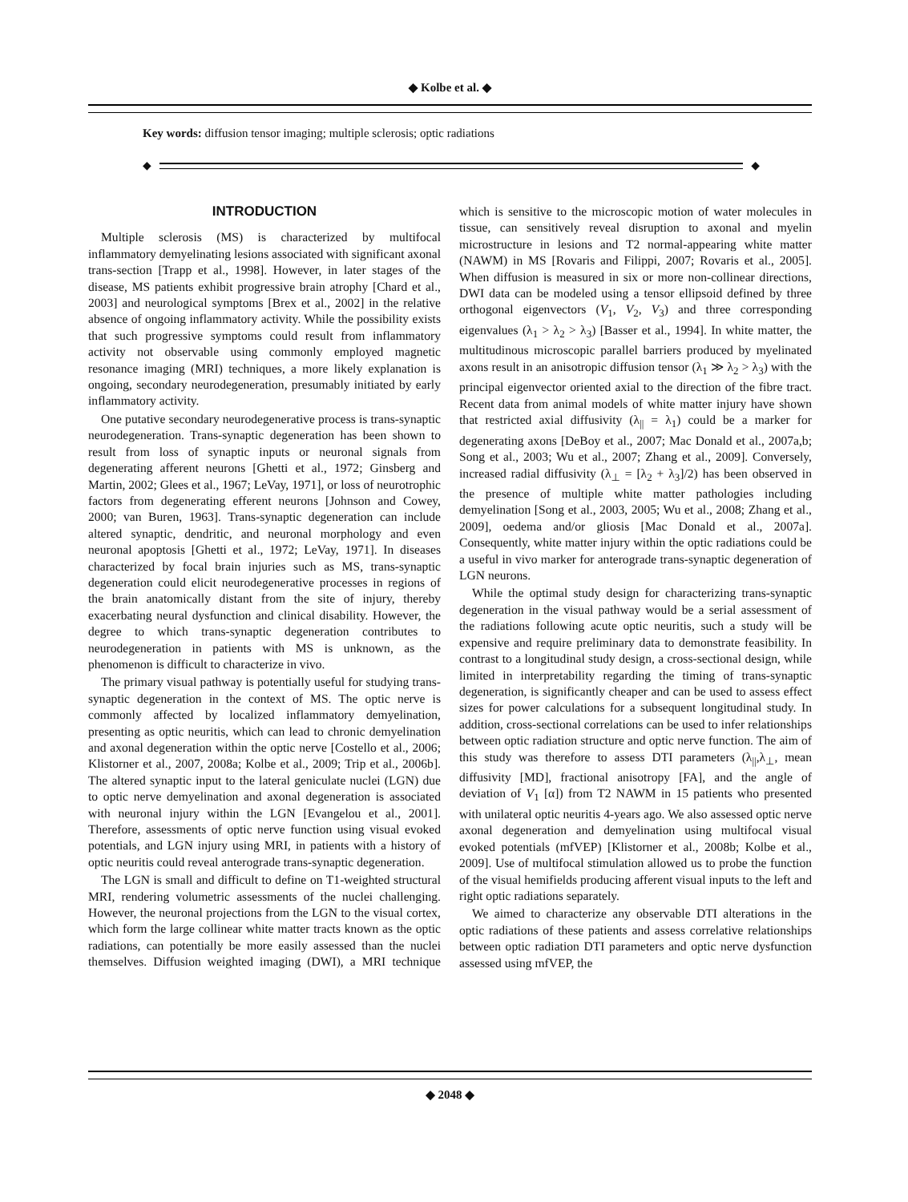◆ Kolbe et al. ◆
Key words: diffusion tensor imaging; multiple sclerosis; optic radiations
◆
◆
INTRODUCTION
Multiple sclerosis (MS) is characterized by multifocal inflammatory demyelinating lesions associated with significant axonal trans-section [Trapp et al., 1998]. However, in later stages of the disease, MS patients exhibit progressive brain atrophy [Chard et al., 2003] and neurological symptoms [Brex et al., 2002] in the relative absence of ongoing inflammatory activity. While the possibility exists that such progressive symptoms could result from inflammatory activity not observable using commonly employed magnetic resonance imaging (MRI) techniques, a more likely explanation is ongoing, secondary neurodegeneration, presumably initiated by early inflammatory activity.
One putative secondary neurodegenerative process is trans-synaptic neurodegeneration. Trans-synaptic degeneration has been shown to result from loss of synaptic inputs or neuronal signals from degenerating afferent neurons [Ghetti et al., 1972; Ginsberg and Martin, 2002; Glees et al., 1967; LeVay, 1971], or loss of neurotrophic factors from degenerating efferent neurons [Johnson and Cowey, 2000; van Buren, 1963]. Trans-synaptic degeneration can include altered synaptic, dendritic, and neuronal morphology and even neuronal apoptosis [Ghetti et al., 1972; LeVay, 1971]. In diseases characterized by focal brain injuries such as MS, trans-synaptic degeneration could elicit neurodegenerative processes in regions of the brain anatomically distant from the site of injury, thereby exacerbating neural dysfunction and clinical disability. However, the degree to which trans-synaptic degeneration contributes to neurodegeneration in patients with MS is unknown, as the phenomenon is difficult to characterize in vivo.
The primary visual pathway is potentially useful for studying trans-synaptic degeneration in the context of MS. The optic nerve is commonly affected by localized inflammatory demyelination, presenting as optic neuritis, which can lead to chronic demyelination and axonal degeneration within the optic nerve [Costello et al., 2006; Klistorner et al., 2007, 2008a; Kolbe et al., 2009; Trip et al., 2006b]. The altered synaptic input to the lateral geniculate nuclei (LGN) due to optic nerve demyelination and axonal degeneration is associated with neuronal injury within the LGN [Evangelou et al., 2001]. Therefore, assessments of optic nerve function using visual evoked potentials, and LGN injury using MRI, in patients with a history of optic neuritis could reveal anterograde trans-synaptic degeneration.
The LGN is small and difficult to define on T1-weighted structural MRI, rendering volumetric assessments of the nuclei challenging. However, the neuronal projections from the LGN to the visual cortex, which form the large collinear white matter tracts known as the optic radiations, can potentially be more easily assessed than the nuclei themselves. Diffusion weighted imaging (DWI), a MRI technique which is sensitive to the microscopic motion of water molecules in tissue, can sensitively reveal disruption to axonal and myelin microstructure in lesions and T2 normal-appearing white matter (NAWM) in MS [Rovaris and Filippi, 2007; Rovaris et al., 2005]. When diffusion is measured in six or more non-collinear directions, DWI data can be modeled using a tensor ellipsoid defined by three orthogonal eigenvectors (V<sub>1</sub>, V<sub>2</sub>, V<sub>3</sub>) and three corresponding eigenvalues (λ<sub>1</sub> > λ<sub>2</sub> > λ<sub>3</sub>) [Basser et al., 1994]. In white matter, the multitudinous microscopic parallel barriers produced by myelinated axons result in an anisotropic diffusion tensor (λ<sub>1</sub> ≫ λ<sub>2</sub> > λ<sub>3</sub>) with the principal eigenvector oriented axial to the direction of the fibre tract. Recent data from animal models of white matter injury have shown that restricted axial diffusivity (λ<sub>||</sub> = λ<sub>1</sub>) could be a marker for degenerating axons [DeBoy et al., 2007; Mac Donald et al., 2007a,b; Song et al., 2003; Wu et al., 2007; Zhang et al., 2009]. Conversely, increased radial diffusivity (λ<sub>⊥</sub> = [λ<sub>2</sub> + λ<sub>3</sub>]/2) has been observed in the presence of multiple white matter pathologies including demyelination [Song et al., 2003, 2005; Wu et al., 2008; Zhang et al., 2009], oedema and/or gliosis [Mac Donald et al., 2007a]. Consequently, white matter injury within the optic radiations could be a useful in vivo marker for anterograde trans-synaptic degeneration of LGN neurons.
While the optimal study design for characterizing trans-synaptic degeneration in the visual pathway would be a serial assessment of the radiations following acute optic neuritis, such a study will be expensive and require preliminary data to demonstrate feasibility. In contrast to a longitudinal study design, a cross-sectional design, while limited in interpretability regarding the timing of trans-synaptic degeneration, is significantly cheaper and can be used to assess effect sizes for power calculations for a subsequent longitudinal study. In addition, cross-sectional correlations can be used to infer relationships between optic radiation structure and optic nerve function. The aim of this study was therefore to assess DTI parameters (λ<sub>||</sub>,λ<sub>⊥</sub>, mean diffusivity [MD], fractional anisotropy [FA], and the angle of deviation of V<sub>1</sub> [α]) from T2 NAWM in 15 patients who presented with unilateral optic neuritis 4-years ago. We also assessed optic nerve axonal degeneration and demyelination using multifocal visual evoked potentials (mfVEP) [Klistorner et al., 2008b; Kolbe et al., 2009]. Use of multifocal stimulation allowed us to probe the function of the visual hemifields producing afferent visual inputs to the left and right optic radiations separately.
We aimed to characterize any observable DTI alterations in the optic radiations of these patients and assess correlative relationships between optic radiation DTI parameters and optic nerve dysfunction assessed using mfVEP, the
◆ 2048 ◆